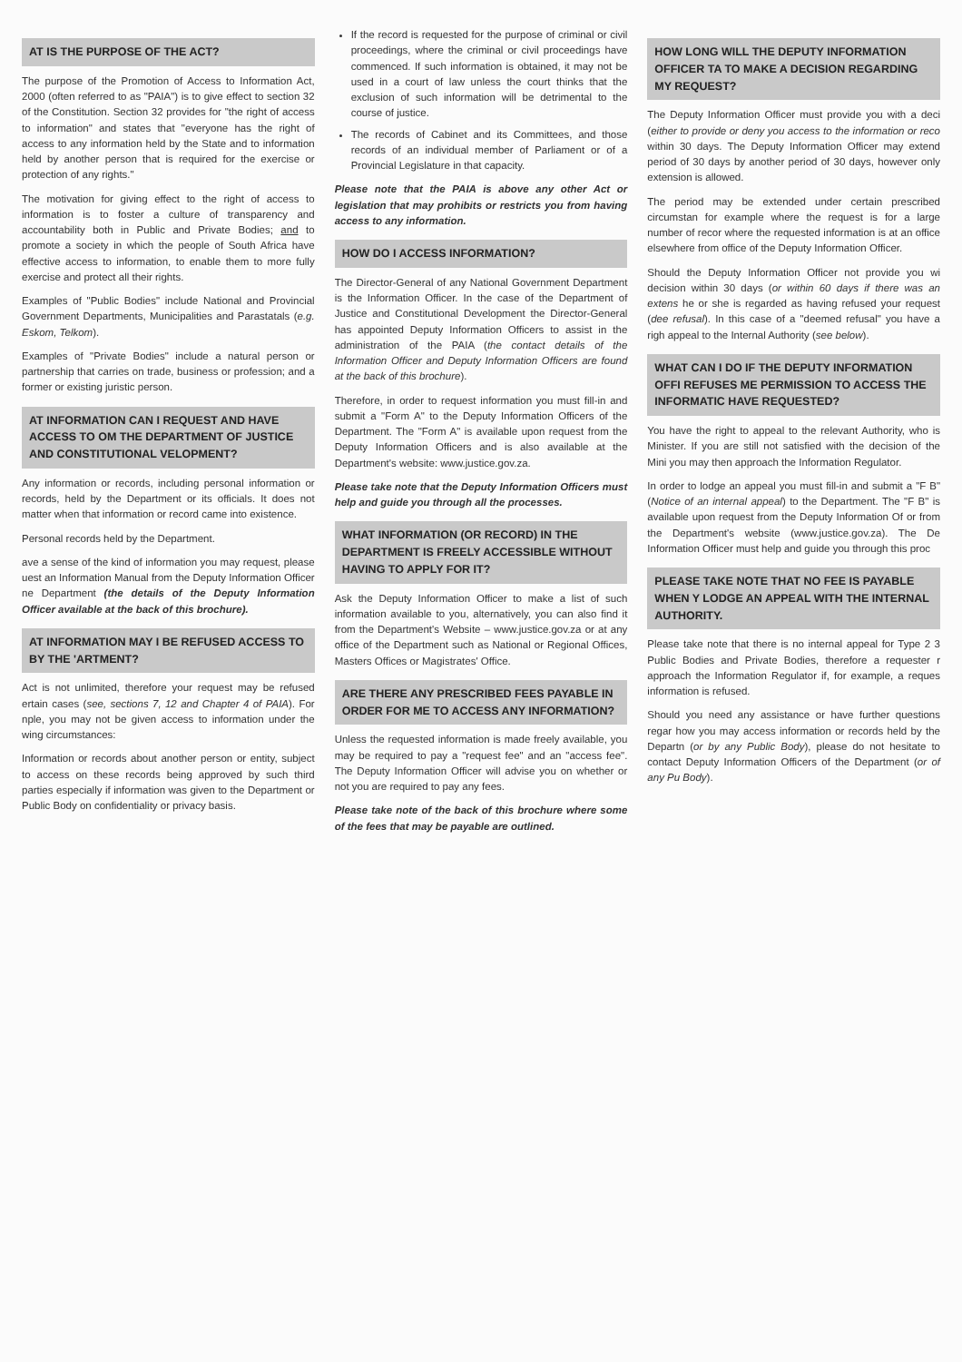AT IS THE PURPOSE OF THE ACT?
The purpose of the Promotion of Access to Information Act, 2000 (often referred to as "PAIA") is to give effect to section 32 of the Constitution. Section 32 provides for "the right of access to information" and states that "everyone has the right of access to any information held by the State and to information held by another person that is required for the exercise or protection of any rights."
The motivation for giving effect to the right of access to information is to foster a culture of transparency and accountability both in Public and Private Bodies; and to promote a society in which the people of South Africa have effective access to information, to enable them to more fully exercise and protect all their rights.
Examples of "Public Bodies" include National and Provincial Government Departments, Municipalities and Parastatals (e.g. Eskom, Telkom).
Examples of "Private Bodies" include a natural person or partnership that carries on trade, business or profession; and a former or existing juristic person.
AT INFORMATION CAN I REQUEST AND HAVE ACCESS TO OM THE DEPARTMENT OF JUSTICE AND CONSTITUTIONAL VELOPMENT?
Any information or records, including personal information or records, held by the Department or its officials. It does not matter when that information or record came into existence.
Personal records held by the Department.
ave a sense of the kind of information you may request, please uest an Information Manual from the Deputy Information Officer ne Department (the details of the Deputy Information Officer available at the back of this brochure).
AT INFORMATION MAY I BE REFUSED ACCESS TO BY THE 'ARTMENT?
Act is not unlimited, therefore your request may be refused ertain cases (see, sections 7, 12 and Chapter 4 of PAIA). For nple, you may not be given access to information under the wing circumstances:
Information or records about another person or entity, subject to access on these records being approved by such third parties especially if information was given to the Department or Public Body on confidentiality or privacy basis.
If the record is requested for the purpose of criminal or civil proceedings, where the criminal or civil proceedings have commenced. If such information is obtained, it may not be used in a court of law unless the court thinks that the exclusion of such information will be detrimental to the course of justice.
The records of Cabinet and its Committees, and those records of an individual member of Parliament or of a Provincial Legislature in that capacity.
Please note that the PAIA is above any other Act or legislation that may prohibits or restricts you from having access to any information.
HOW DO I ACCESS INFORMATION?
The Director-General of any National Government Department is the Information Officer. In the case of the Department of Justice and Constitutional Development the Director-General has appointed Deputy Information Officers to assist in the administration of the PAIA (the contact details of the Information Officer and Deputy Information Officers are found at the back of this brochure).
Therefore, in order to request information you must fill-in and submit a "Form A" to the Deputy Information Officers of the Department. The "Form A" is available upon request from the Deputy Information Officers and is also available at the Department's website: www.justice.gov.za.
Please take note that the Deputy Information Officers must help and guide you through all the processes.
WHAT INFORMATION (OR RECORD) IN THE DEPARTMENT IS FREELY ACCESSIBLE WITHOUT HAVING TO APPLY FOR IT?
Ask the Deputy Information Officer to make a list of such information available to you, alternatively, you can also find it from the Department's Website – www.justice.gov.za or at any office of the Department such as National or Regional Offices, Masters Offices or Magistrates' Office.
ARE THERE ANY PRESCRIBED FEES PAYABLE IN ORDER FOR ME TO ACCESS ANY INFORMATION?
Unless the requested information is made freely available, you may be required to pay a "request fee" and an "access fee". The Deputy Information Officer will advise you on whether or not you are required to pay any fees.
Please take note of the back of this brochure where some of the fees that may be payable are outlined.
HOW LONG WILL THE DEPUTY INFORMATION OFFICER TA TO MAKE A DECISION REGARDING MY REQUEST?
The Deputy Information Officer must provide you with a deci (either to provide or deny you access to the information or reco within 30 days. The Deputy Information Officer may extend period of 30 days by another period of 30 days, however only extension is allowed.
The period may be extended under certain prescribed circumstan for example where the request is for a large number of recor where the requested information is at an office elsewhere from office of the Deputy Information Officer.
Should the Deputy Information Officer not provide you wi decision within 30 days (or within 60 days if there was an extens he or she is regarded as having refused your request (dee refusal). In this case of a "deemed refusal" you have a righ appeal to the Internal Authority (see below).
WHAT CAN I DO IF THE DEPUTY INFORMATION OFFI REFUSES ME PERMISSION TO ACCESS THE INFORMATIC HAVE REQUESTED?
You have the right to appeal to the relevant Authority, who is Minister. If you are still not satisfied with the decision of the Mini you may then approach the Information Regulator.
In order to lodge an appeal you must fill-in and submit a "F B" (Notice of an internal appeal) to the Department. The "F B" is available upon request from the Deputy Information Of or from the Department's website (www.justice.gov.za). The De Information Officer must help and guide you through this proc
PLEASE TAKE NOTE THAT NO FEE IS PAYABLE WHEN Y LODGE AN APPEAL WITH THE INTERNAL AUTHORITY.
Please take note that there is no internal appeal for Type 2 3 Public Bodies and Private Bodies, therefore a requester r approach the Information Regulator if, for example, a reques information is refused.
Should you need any assistance or have further questions regar how you may access information or records held by the Departn (or by any Public Body), please do not hesitate to contact Deputy Information Officers of the Department (or of any Pu Body).